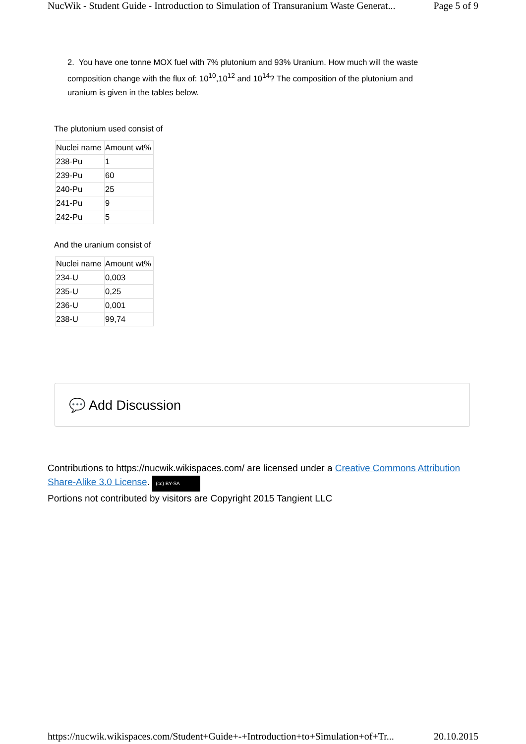NucWik - Student Guide - Introduction to Simulation of Transuranium Waste Generat... Page 5 of 9
2. You have one tonne MOX fuel with 7% plutonium and 93% Uranium. How much will the waste composition change with the flux of: 10<sup>10</sup>,10<sup>12</sup> and 10<sup>14</sup>? The composition of the plutonium and uranium is given in the tables below.
The plutonium used consist of
| Nuclei name | Amount wt% |
| 238-Pu | 1 |
| 239-Pu | 60 |
| 240-Pu | 25 |
| 241-Pu | 9 |
| 242-Pu | 5 |
And the uranium consist of
| Nuclei name | Amount wt% |
| 234-U | 0,003 |
| 235-U | 0,25 |
| 236-U | 0,001 |
| 238-U | 99,74 |
💬 Add Discussion
Contributions to https://nucwik.wikispaces.com/ are licensed under a Creative Commons Attribution Share-Alike 3.0 License. (cc) BY-SA
Portions not contributed by visitors are Copyright 2015 Tangient LLC
https://nucwik.wikispaces.com/Student+Guide+-+Introduction+to+Simulation+of+Tr... 20.10.2015